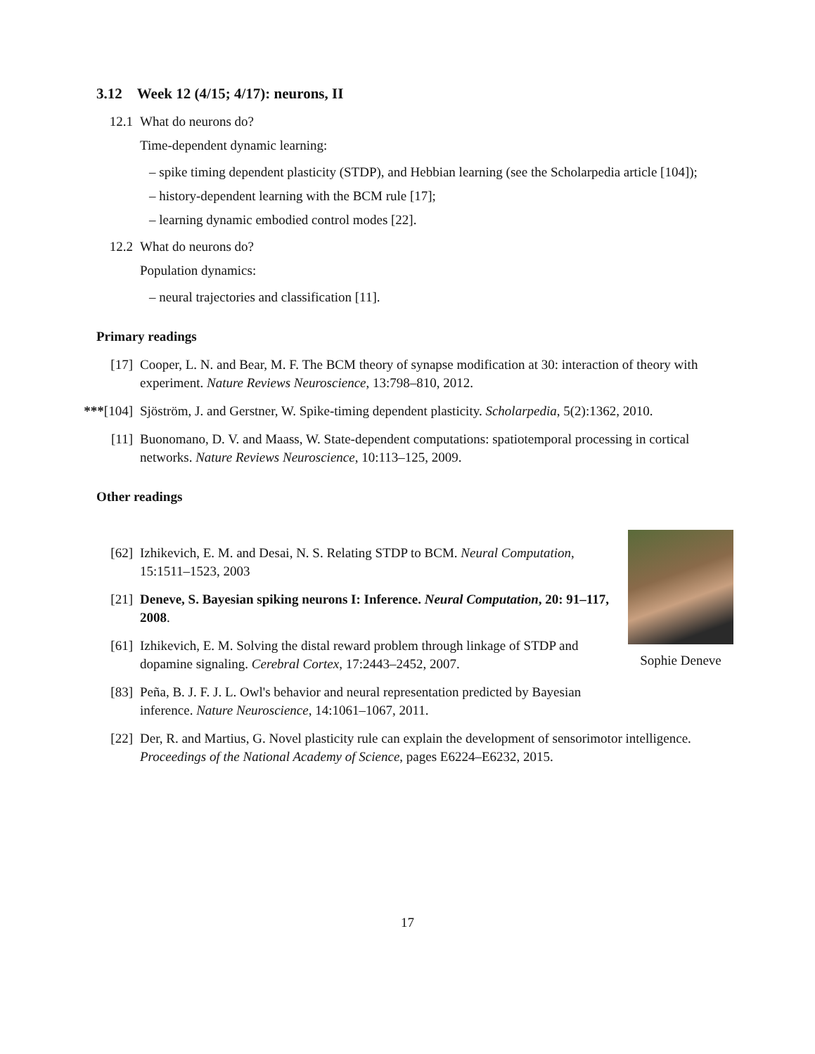3.12 Week 12 (4/15; 4/17): neurons, II
12.1 What do neurons do?
Time-dependent dynamic learning:
– spike timing dependent plasticity (STDP), and Hebbian learning (see the Scholarpedia article [104]);
– history-dependent learning with the BCM rule [17];
– learning dynamic embodied control modes [22].
12.2 What do neurons do?
Population dynamics:
– neural trajectories and classification [11].
Primary readings
[17] Cooper, L. N. and Bear, M. F. The BCM theory of synapse modification at 30: interaction of theory with experiment. Nature Reviews Neuroscience, 13:798–810, 2012.
***[104] Sjöström, J. and Gerstner, W. Spike-timing dependent plasticity. Scholarpedia, 5(2):1362, 2010.
[11] Buonomano, D. V. and Maass, W. State-dependent computations: spatiotemporal processing in cortical networks. Nature Reviews Neuroscience, 10:113–125, 2009.
Other readings
[62] Izhikevich, E. M. and Desai, N. S. Relating STDP to BCM. Neural Computation, 15:1511–1523, 2003
[21] Deneve, S. Bayesian spiking neurons I: Inference. Neural Computation, 20: 91–117, 2008.
[61] Izhikevich, E. M. Solving the distal reward problem through linkage of STDP and dopamine signaling. Cerebral Cortex, 17:2443–2452, 2007.
[83] Peña, B. J. F. J. L. Owl's behavior and neural representation predicted by Bayesian inference. Nature Neuroscience, 14:1061–1067, 2011.
Sophie Deneve
[22] Der, R. and Martius, G. Novel plasticity rule can explain the development of sensorimotor intelligence. Proceedings of the National Academy of Science, pages E6224–E6232, 2015.
17